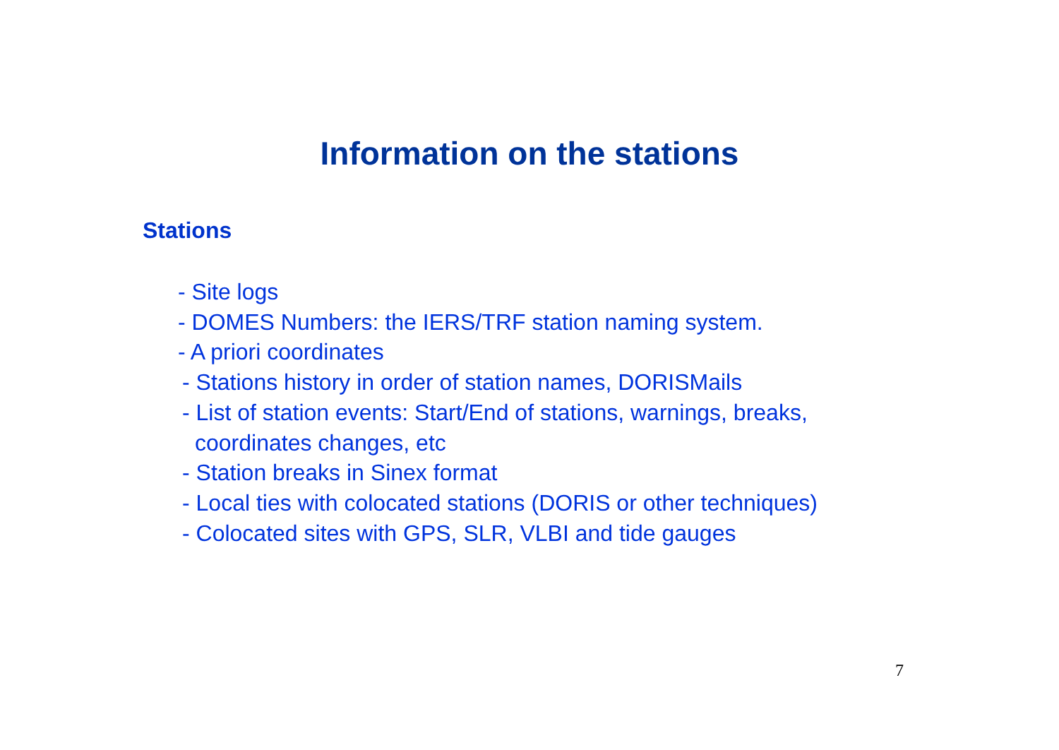Information on the stations
Stations
- Site logs
- DOMES Numbers: the IERS/TRF station naming system.
- A priori coordinates
- Stations history in order of station names, DORISMails
- List of station events: Start/End of stations, warnings, breaks,
coordinates changes, etc
- Station breaks in Sinex format
- Local ties with colocated stations (DORIS or other techniques)
- Colocated sites with GPS, SLR, VLBI and tide gauges
7